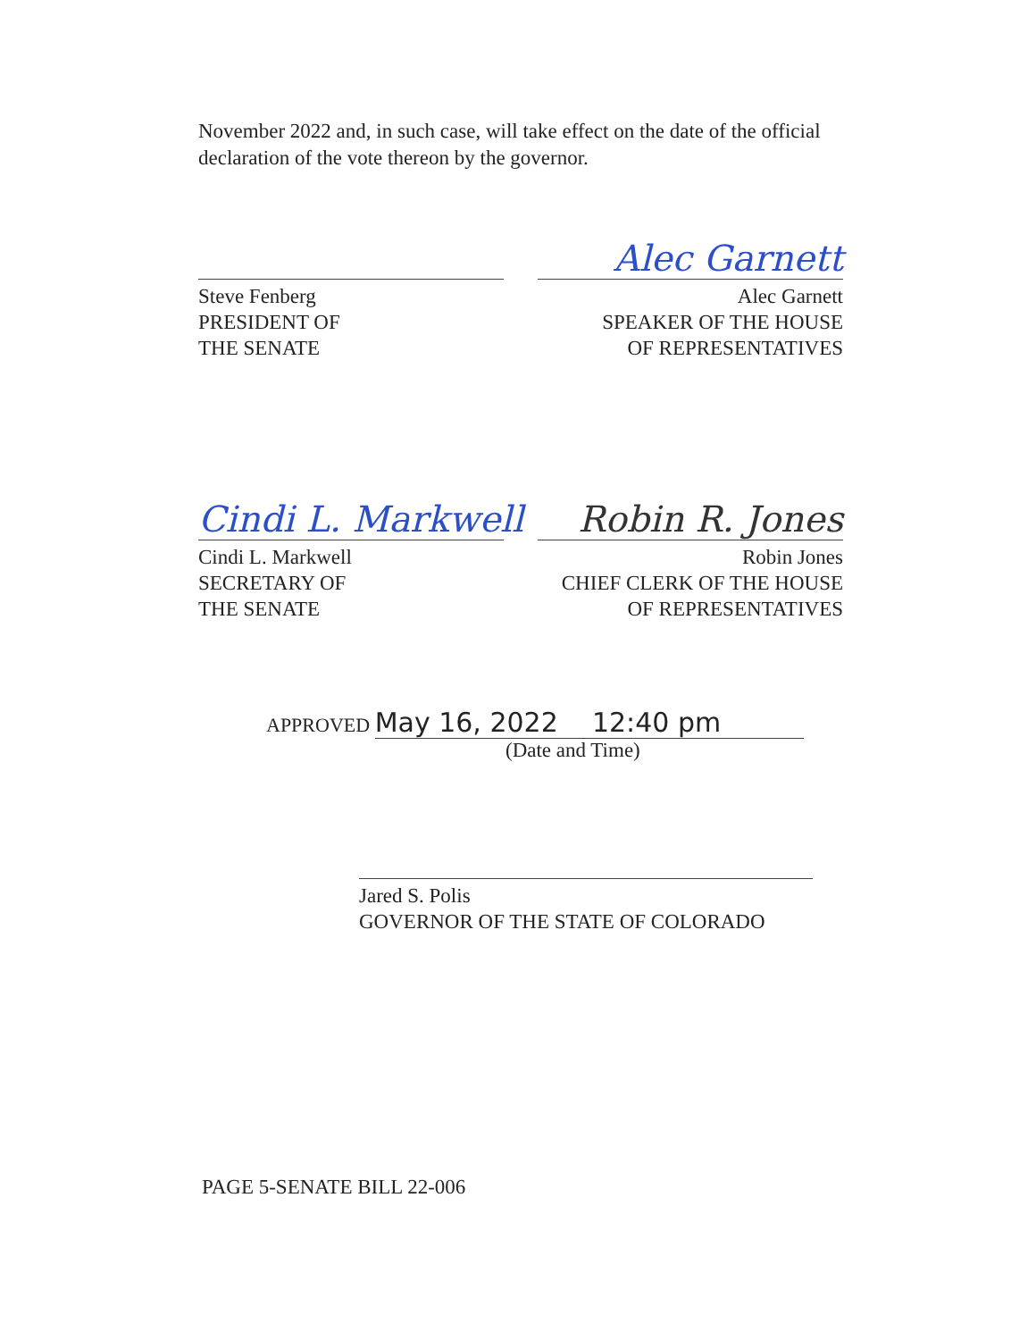November 2022 and, in such case, will take effect on the date of the official declaration of the vote thereon by the governor.
Alec Garnett
Steve Fenberg
PRESIDENT OF
THE SENATE
Alec Garnett
SPEAKER OF THE HOUSE
OF REPRESENTATIVES
Cindi L. Markwell Robin R. Jones
Cindi L. Markwell
SECRETARY OF
THE SENATE
Robin Jones
CHIEF CLERK OF THE HOUSE
OF REPRESENTATIVES
APPROVED May 16, 2022 12:40 pm
(Date and Time)
Jared S. Polis
GOVERNOR OF THE STATE OF COLORADO
PAGE 5-SENATE BILL 22-006